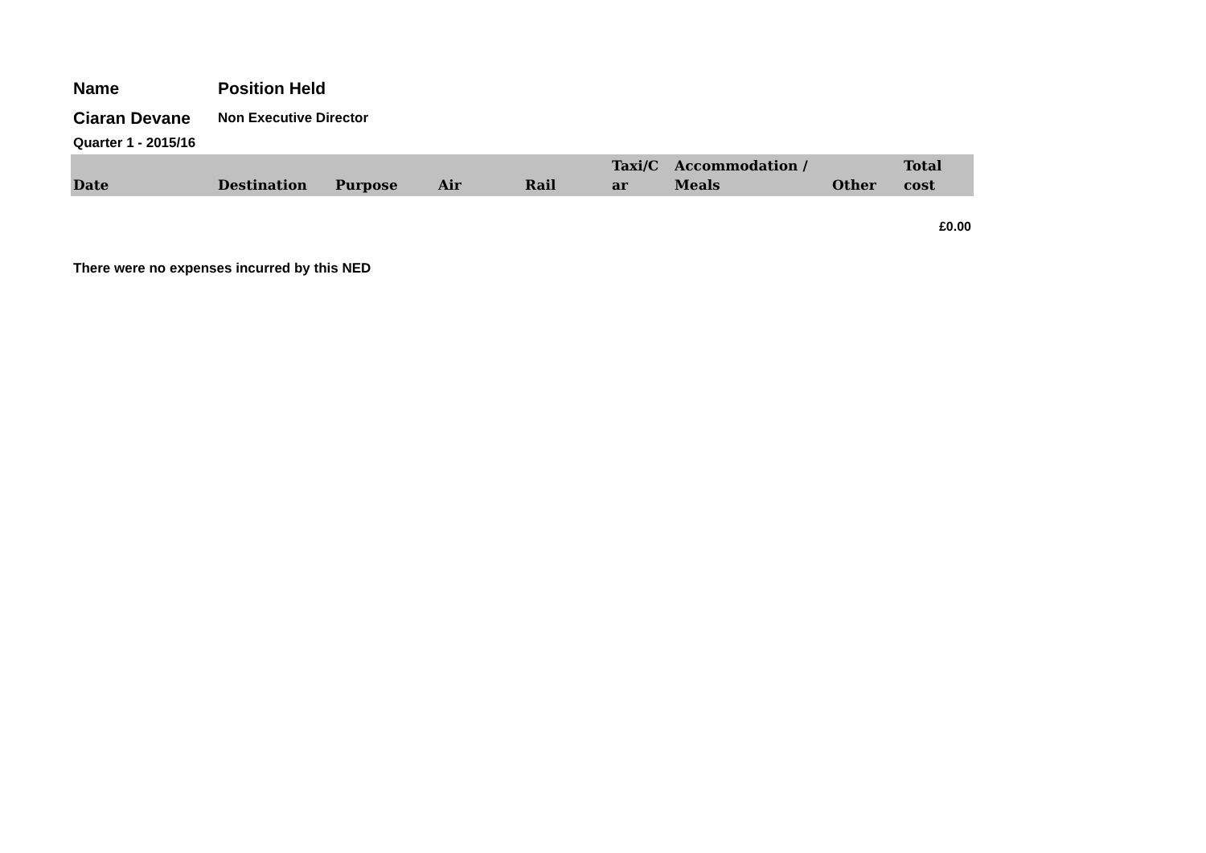Name Position Held
Ciaran Devane
Non Executive Director
Quarter 1 - 2015/16
| Date | Destination | Purpose | Air | Rail | Taxi/C ar | Accommodation / Meals | Other | Total cost |
| --- | --- | --- | --- | --- | --- | --- | --- | --- |
| | | | | | | | | £0.00 |
There were no expenses incurred by this NED